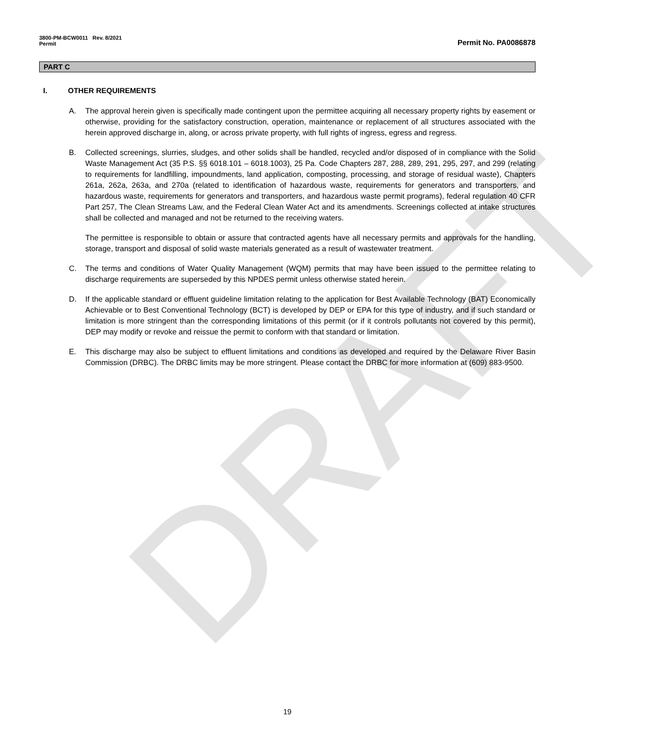DRAFT
3800-PM-BCW0011 Rev. 8/2021
Permit
Permit No. PA0086878
PART C
I. OTHER REQUIREMENTS
A. The approval herein given is specifically made contingent upon the permittee acquiring all necessary property rights by easement or otherwise, providing for the satisfactory construction, operation, maintenance or replacement of all structures associated with the herein approved discharge in, along, or across private property, with full rights of ingress, egress and regress.
B. Collected screenings, slurries, sludges, and other solids shall be handled, recycled and/or disposed of in compliance with the Solid Waste Management Act (35 P.S. §§ 6018.101 – 6018.1003), 25 Pa. Code Chapters 287, 288, 289, 291, 295, 297, and 299 (relating to requirements for landfilling, impoundments, land application, composting, processing, and storage of residual waste), Chapters 261a, 262a, 263a, and 270a (related to identification of hazardous waste, requirements for generators and transporters, and hazardous waste, requirements for generators and transporters, and hazardous waste permit programs), federal regulation 40 CFR Part 257, The Clean Streams Law, and the Federal Clean Water Act and its amendments. Screenings collected at intake structures shall be collected and managed and not be returned to the receiving waters.
The permittee is responsible to obtain or assure that contracted agents have all necessary permits and approvals for the handling, storage, transport and disposal of solid waste materials generated as a result of wastewater treatment.
C. The terms and conditions of Water Quality Management (WQM) permits that may have been issued to the permittee relating to discharge requirements are superseded by this NPDES permit unless otherwise stated herein.
D. If the applicable standard or effluent guideline limitation relating to the application for Best Available Technology (BAT) Economically Achievable or to Best Conventional Technology (BCT) is developed by DEP or EPA for this type of industry, and if such standard or limitation is more stringent than the corresponding limitations of this permit (or if it controls pollutants not covered by this permit), DEP may modify or revoke and reissue the permit to conform with that standard or limitation.
E. This discharge may also be subject to effluent limitations and conditions as developed and required by the Delaware River Basin Commission (DRBC). The DRBC limits may be more stringent. Please contact the DRBC for more information at (609) 883-9500.
19